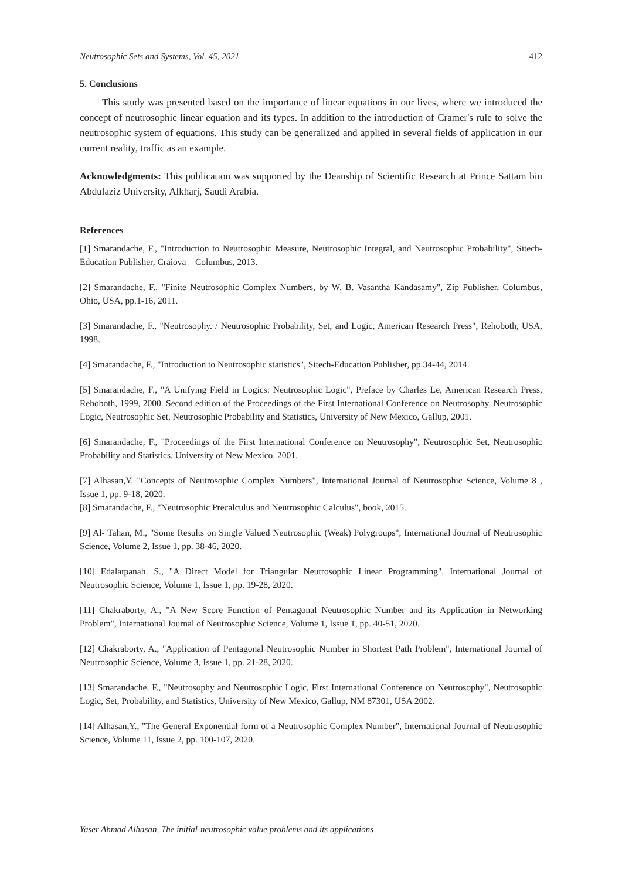Neutrosophic Sets and Systems, Vol. 45, 2021 412
5. Conclusions
This study was presented based on the importance of linear equations in our lives, where we introduced the concept of neutrosophic linear equation and its types. In addition to the introduction of Cramer's rule to solve the neutrosophic system of equations. This study can be generalized and applied in several fields of application in our current reality, traffic as an example.
Acknowledgments: This publication was supported by the Deanship of Scientific Research at Prince Sattam bin Abdulaziz University, Alkharj, Saudi Arabia.
References
[1] Smarandache, F., "Introduction to Neutrosophic Measure, Neutrosophic Integral, and Neutrosophic Probability", Sitech-Education Publisher, Craiova – Columbus, 2013.
[2] Smarandache, F., "Finite Neutrosophic Complex Numbers, by W. B. Vasantha Kandasamy", Zip Publisher, Columbus, Ohio, USA, pp.1-16, 2011.
[3] Smarandache, F., "Neutrosophy. / Neutrosophic Probability, Set, and Logic, American Research Press", Rehoboth, USA, 1998.
[4] Smarandache, F., "Introduction to Neutrosophic statistics", Sitech-Education Publisher, pp.34-44, 2014.
[5] Smarandache, F., "A Unifying Field in Logics: Neutrosophic Logic", Preface by Charles Le, American Research Press, Rehoboth, 1999, 2000. Second edition of the Proceedings of the First International Conference on Neutrosophy, Neutrosophic Logic, Neutrosophic Set, Neutrosophic Probability and Statistics, University of New Mexico, Gallup, 2001.
[6] Smarandache, F., "Proceedings of the First International Conference on Neutrosophy", Neutrosophic Set, Neutrosophic Probability and Statistics, University of New Mexico, 2001.
[7] Alhasan,Y. "Concepts of Neutrosophic Complex Numbers", International Journal of Neutrosophic Science, Volume 8 , Issue 1, pp. 9-18, 2020.
[8] Smarandache, F., "Neutrosophic Precalculus and Neutrosophic Calculus", book, 2015.
[9] Al- Tahan, M., "Some Results on Single Valued Neutrosophic (Weak) Polygroups", International Journal of Neutrosophic Science, Volume 2, Issue 1, pp. 38-46, 2020.
[10] Edalatpanah. S., "A Direct Model for Triangular Neutrosophic Linear Programming", International Journal of Neutrosophic Science, Volume 1, Issue 1, pp. 19-28, 2020.
[11] Chakraborty, A., "A New Score Function of Pentagonal Neutrosophic Number and its Application in Networking Problem", International Journal of Neutrosophic Science, Volume 1, Issue 1, pp. 40-51, 2020.
[12] Chakraborty, A., "Application of Pentagonal Neutrosophic Number in Shortest Path Problem", International Journal of Neutrosophic Science, Volume 3, Issue 1, pp. 21-28, 2020.
[13] Smarandache, F., "Neutrosophy and Neutrosophic Logic, First International Conference on Neutrosophy", Neutrosophic Logic, Set, Probability, and Statistics, University of New Mexico, Gallup, NM 87301, USA 2002.
[14] Alhasan,Y., "The General Exponential form of a Neutrosophic Complex Number", International Journal of Neutrosophic Science, Volume 11, Issue 2, pp. 100-107, 2020.
Yaser Ahmad Alhasan, The initial-neutrosophic value problems and its applications